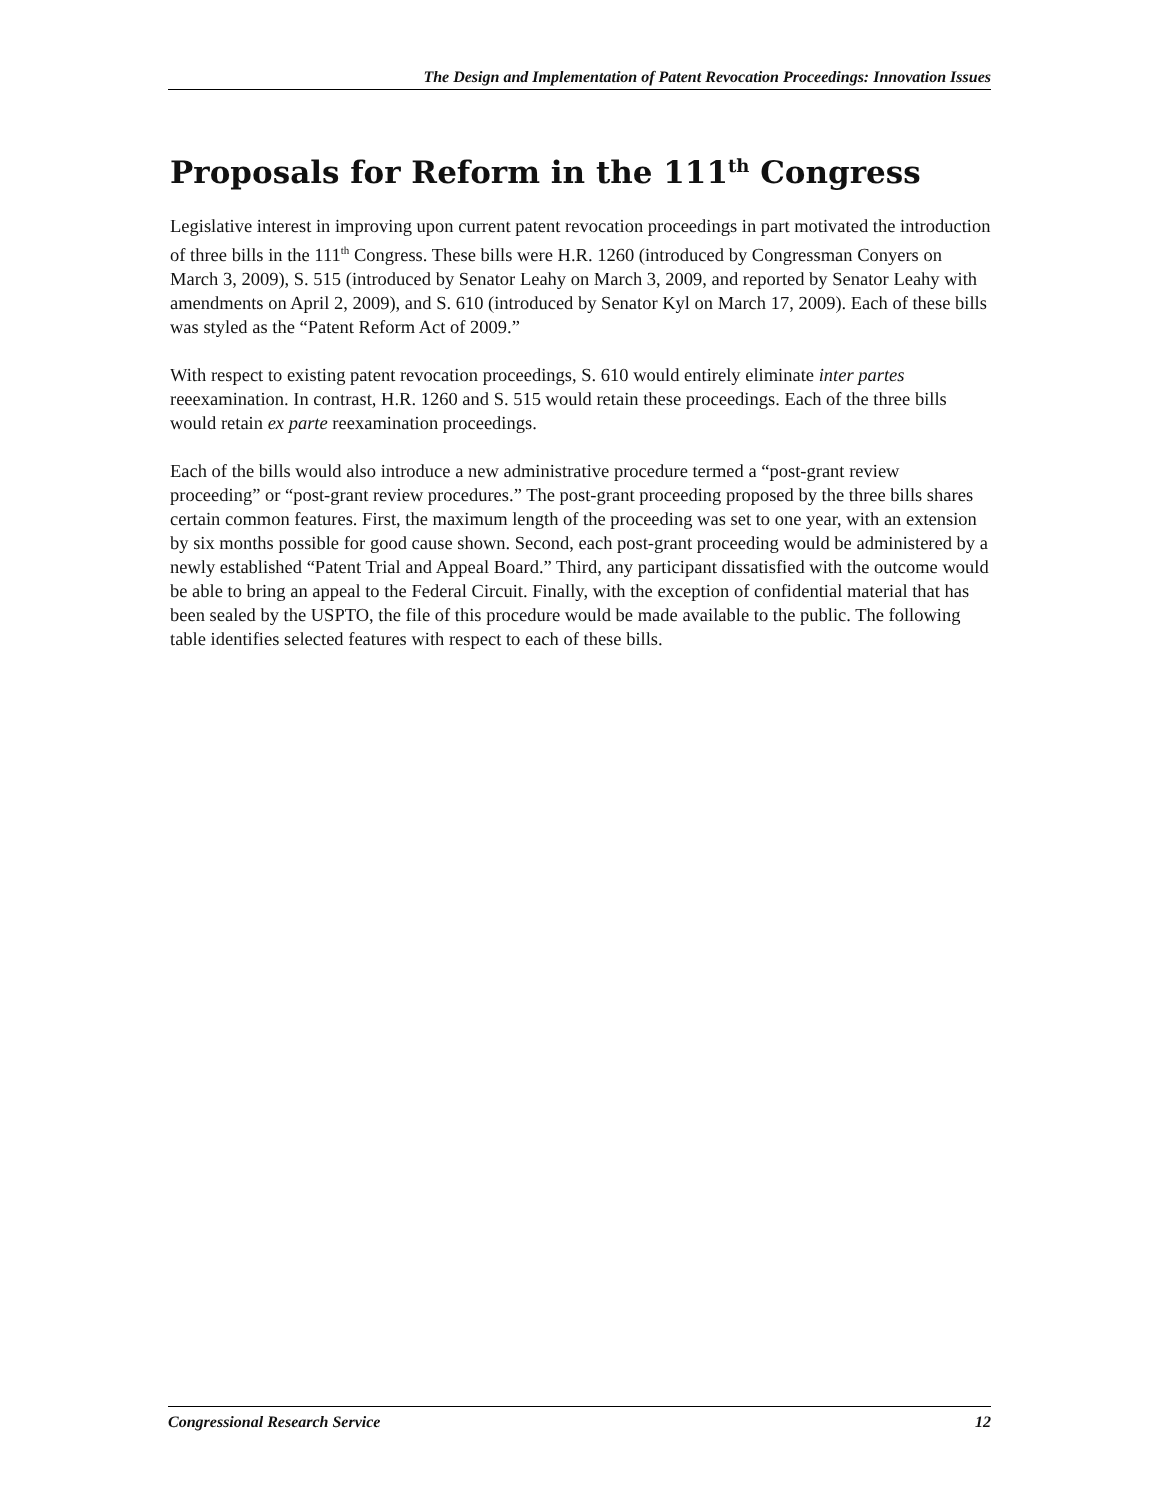The Design and Implementation of Patent Revocation Proceedings: Innovation Issues
Proposals for Reform in the 111<sup>th</sup> Congress
Legislative interest in improving upon current patent revocation proceedings in part motivated the introduction of three bills in the 111<sup>th</sup> Congress. These bills were H.R. 1260 (introduced by Congressman Conyers on March 3, 2009), S. 515 (introduced by Senator Leahy on March 3, 2009, and reported by Senator Leahy with amendments on April 2, 2009), and S. 610 (introduced by Senator Kyl on March 17, 2009). Each of these bills was styled as the “Patent Reform Act of 2009.”
With respect to existing patent revocation proceedings, S. 610 would entirely eliminate inter partes reeexamination. In contrast, H.R. 1260 and S. 515 would retain these proceedings. Each of the three bills would retain ex parte reexamination proceedings.
Each of the bills would also introduce a new administrative procedure termed a “post-grant review proceeding” or “post-grant review procedures.” The post-grant proceeding proposed by the three bills shares certain common features. First, the maximum length of the proceeding was set to one year, with an extension by six months possible for good cause shown. Second, each post-grant proceeding would be administered by a newly established “Patent Trial and Appeal Board.” Third, any participant dissatisfied with the outcome would be able to bring an appeal to the Federal Circuit. Finally, with the exception of confidential material that has been sealed by the USPTO, the file of this procedure would be made available to the public. The following table identifies selected features with respect to each of these bills.
Congressional Research Service 12